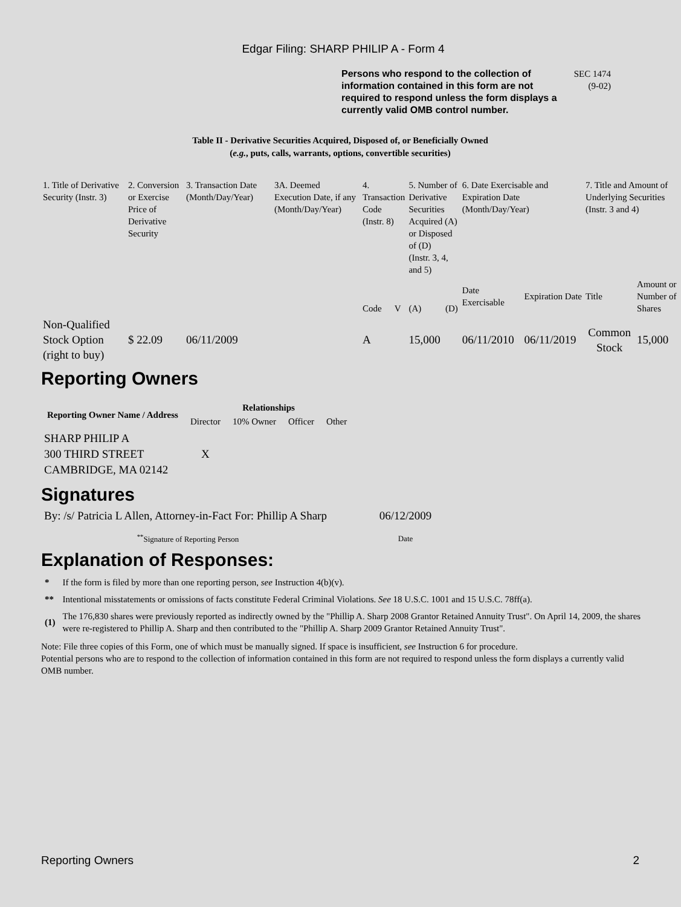Edgar Filing: SHARP PHILIP A - Form 4
Persons who respond to the collection of information contained in this form are not required to respond unless the form displays a currently valid OMB control number.
SEC 1474
(9-02)
Table II - Derivative Securities Acquired, Disposed of, or Beneficially Owned
(e.g., puts, calls, warrants, options, convertible securities)
| 1. Title of Derivative Security (Instr. 3) | 2. Conversion or Exercise Price of Derivative Security | 3. Transaction Date (Month/Day/Year) | 3A. Deemed Execution Date, if any (Month/Day/Year) | 4. Transaction Code (Instr. 8) | | 5. Number of Derivative Securities Acquired (A) or Disposed of (D) (Instr. 3, 4, and 5) | | 6. Date Exercisable and Expiration Date (Month/Day/Year) | | 7. Title and Amount of Underlying Securities (Instr. 3 and 4) | |
| | | | | Code | V | (A) | (D) | Date Exercisable | Expiration Date | Title | Amount or Number of Shares |
| Non-Qualified Stock Option (right to buy) | $ 22.09 | 06/11/2009 | | A | | 15,000 | | 06/11/2010 | 06/11/2019 | Common Stock | 15,000 |
Reporting Owners
| Reporting Owner Name / Address | Relationships | | | |
| --- | --- | --- | --- | --- |
| | Director | 10% Owner | Officer | Other |
| SHARP PHILIP A 300 THIRD STREET CAMBRIDGE, MA 02142 | X | | | |
Signatures
| By: /s/ Patricia L Allen, Attorney-in-Fact For: Phillip A Sharp | 06/12/2009 |
| <sup>**</sup> Signature of Reporting Person | Date |
Explanation of Responses:
| * | If the form is filed by more than one reporting person, see Instruction 4(b)(v). |
| ** | Intentional misstatements or omissions of facts constitute Federal Criminal Violations. See 18 U.S.C. 1001 and 15 U.S.C. 78ff(a). |
| (1) | The 176,830 shares were previously reported as indirectly owned by the "Phillip A. Sharp 2008 Grantor Retained Annuity Trust". On April 14, 2009, the shares were re-registered to Phillip A. Sharp and then contributed to the "Phillip A. Sharp 2009 Grantor Retained Annuity Trust". |
Note: File three copies of this Form, one of which must be manually signed. If space is insufficient, see Instruction 6 for procedure.
Potential persons who are to respond to the collection of information contained in this form are not required to respond unless the form displays a currently valid OMB number.
Reporting Owners 2